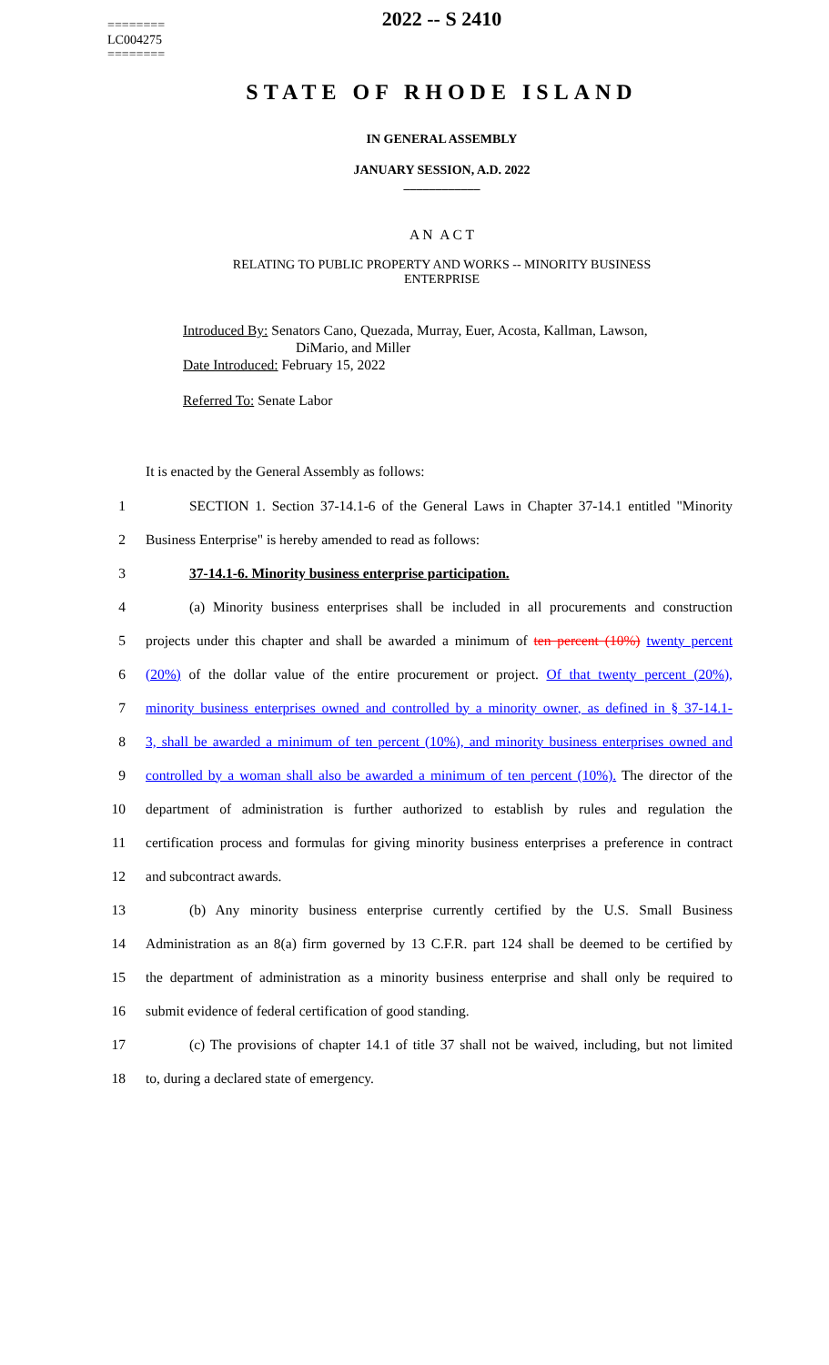========
LC004275
========
2022 -- S 2410
STATE OF RHODE ISLAND
IN GENERAL ASSEMBLY
JANUARY SESSION, A.D. 2022
____________
A N A C T
RELATING TO PUBLIC PROPERTY AND WORKS -- MINORITY BUSINESS
ENTERPRISE
Introduced By: Senators Cano, Quezada, Murray, Euer, Acosta, Kallman, Lawson,
DiMario, and Miller
Date Introduced: February 15, 2022
Referred To: Senate Labor
It is enacted by the General Assembly as follows:
1 SECTION 1. Section 37-14.1-6 of the General Laws in Chapter 37-14.1 entitled "Minority
2 Business Enterprise" is hereby amended to read as follows:
3 37-14.1-6. Minority business enterprise participation.
4 (a) Minority business enterprises shall be included in all procurements and construction
5 projects under this chapter and shall be awarded a minimum of ten percent (10%) twenty percent
6 (20%) of the dollar value of the entire procurement or project. Of that twenty percent (20%),
7 minority business enterprises owned and controlled by a minority owner, as defined in § 37-14.1-
8 3, shall be awarded a minimum of ten percent (10%), and minority business enterprises owned and
9 controlled by a woman shall also be awarded a minimum of ten percent (10%). The director of the
10 department of administration is further authorized to establish by rules and regulation the
11 certification process and formulas for giving minority business enterprises a preference in contract
12 and subcontract awards.
13 (b) Any minority business enterprise currently certified by the U.S. Small Business
14 Administration as an 8(a) firm governed by 13 C.F.R. part 124 shall be deemed to be certified by
15 the department of administration as a minority business enterprise and shall only be required to
16 submit evidence of federal certification of good standing.
17 (c) The provisions of chapter 14.1 of title 37 shall not be waived, including, but not limited
18 to, during a declared state of emergency.